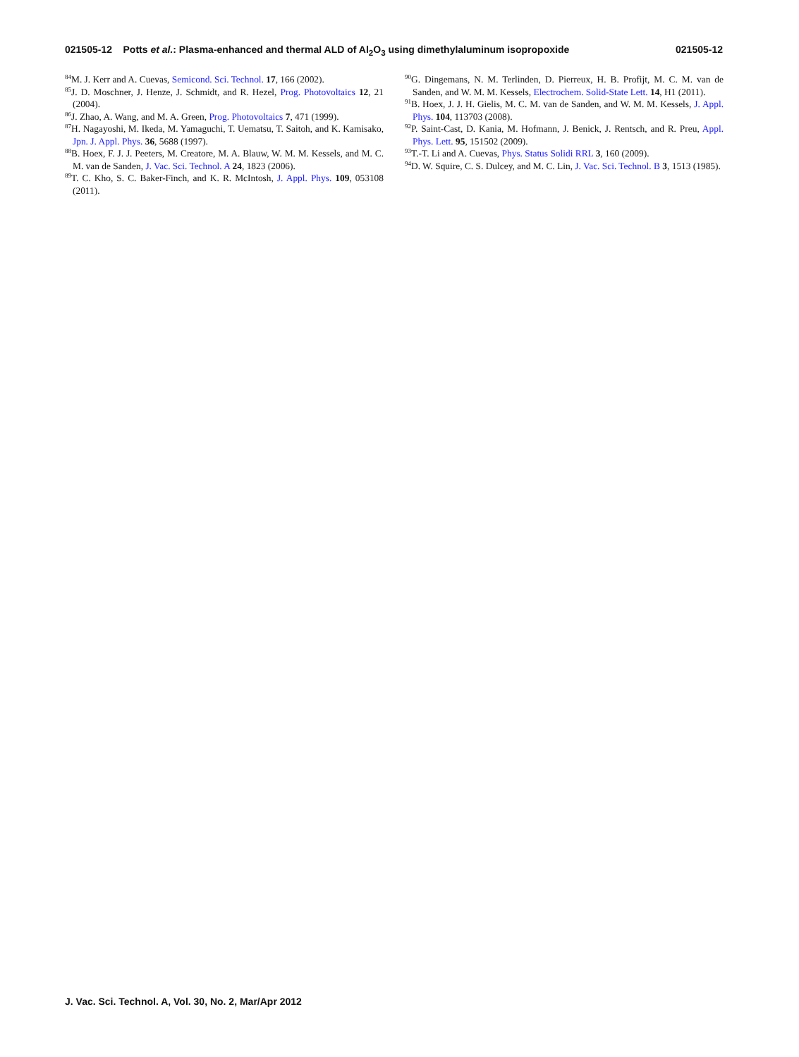021505-12 Potts et al.: Plasma-enhanced and thermal ALD of Al<sub>2</sub>O<sub>3</sub> using dimethylaluminum isopropoxide 021505-12
<sup>84</sup> M. J. Kerr and A. Cuevas, Semicond. Sci. Technol. 17, 166 (2002).
<sup>85</sup> J. D. Moschner, J. Henze, J. Schmidt, and R. Hezel, Prog. Photovoltaics 12, 21 (2004).
<sup>86</sup> J. Zhao, A. Wang, and M. A. Green, Prog. Photovoltaics 7, 471 (1999).
<sup>87</sup>H. Nagayoshi, M. Ikeda, M. Yamaguchi, T. Uematsu, T. Saitoh, and K. Kamisako, Jpn. J. Appl. Phys. 36, 5688 (1997).
<sup>88</sup>B. Hoex, F. J. J. Peeters, M. Creatore, M. A. Blauw, W. M. M. Kessels, and M. C. M. van de Sanden, J. Vac. Sci. Technol. A 24, 1823 (2006).
<sup>89</sup> T. C. Kho, S. C. Baker-Finch, and K. R. McIntosh, J. Appl. Phys. 109, 053108 (2011).
<sup>90</sup> G. Dingemans, N. M. Terlinden, D. Pierreux, H. B. Profijt, M. C. M. van de Sanden, and W. M. M. Kessels, Electrochem. Solid-State Lett. 14, H1 (2011).
<sup>91</sup>B. Hoex, J. J. H. Gielis, M. C. M. van de Sanden, and W. M. M. Kessels, J. Appl. Phys. 104, 113703 (2008).
<sup>92</sup>P. Saint-Cast, D. Kania, M. Hofmann, J. Benick, J. Rentsch, and R. Preu, Appl. Phys. Lett. 95, 151502 (2009).
<sup>93</sup> T.-T. Li and A. Cuevas, Phys. Status Solidi RRL 3, 160 (2009).
<sup>94</sup> D. W. Squire, C. S. Dulcey, and M. C. Lin, J. Vac. Sci. Technol. B 3, 1513 (1985).
J. Vac. Sci. Technol. A, Vol. 30, No. 2, Mar/Apr 2012